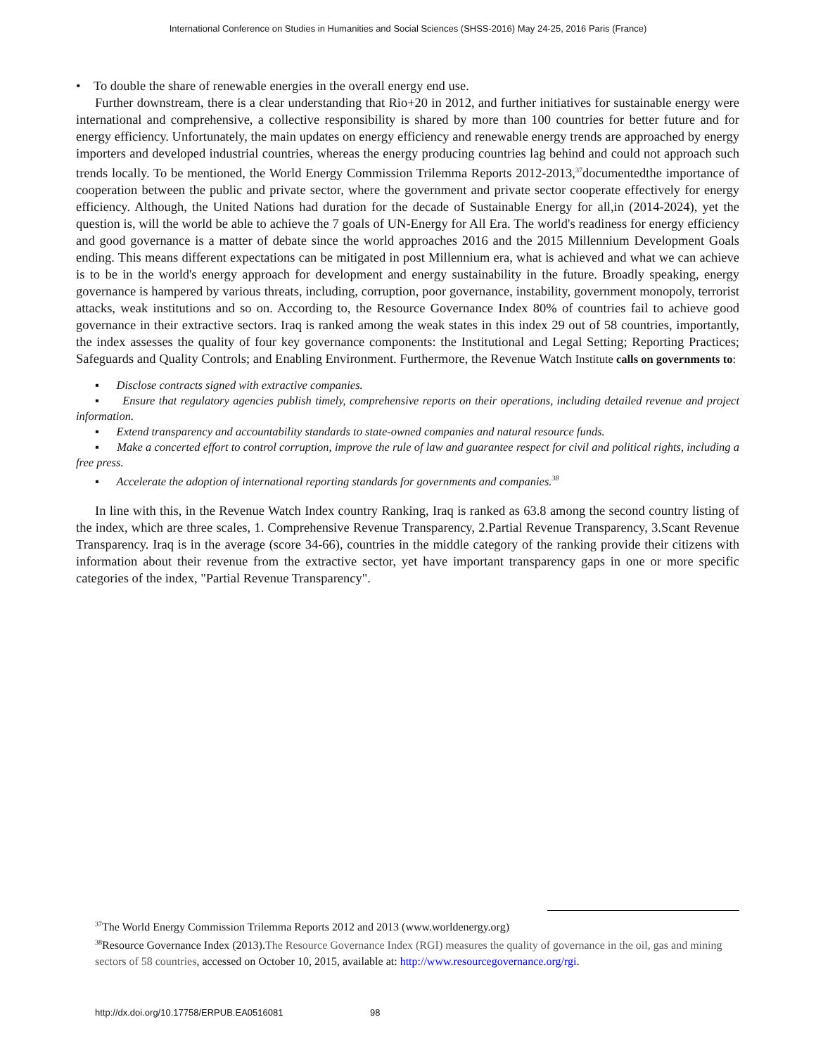International Conference on Studies in Humanities and Social Sciences (SHSS-2016) May 24-25, 2016 Paris (France)
• To double the share of renewable energies in the overall energy end use.
Further downstream, there is a clear understanding that Rio+20 in 2012, and further initiatives for sustainable energy were international and comprehensive, a collective responsibility is shared by more than 100 countries for better future and for energy efficiency. Unfortunately, the main updates on energy efficiency and renewable energy trends are approached by energy importers and developed industrial countries, whereas the energy producing countries lag behind and could not approach such trends locally. To be mentioned, the World Energy Commission Trilemma Reports 2012-2013,<sup>37</sup>documentedthe importance of cooperation between the public and private sector, where the government and private sector cooperate effectively for energy efficiency. Although, the United Nations had duration for the decade of Sustainable Energy for all,in (2014-2024), yet the question is, will the world be able to achieve the 7 goals of UN-Energy for All Era. The world's readiness for energy efficiency and good governance is a matter of debate since the world approaches 2016 and the 2015 Millennium Development Goals ending. This means different expectations can be mitigated in post Millennium era, what is achieved and what we can achieve is to be in the world's energy approach for development and energy sustainability in the future. Broadly speaking, energy governance is hampered by various threats, including, corruption, poor governance, instability, government monopoly, terrorist attacks, weak institutions and so on. According to, the Resource Governance Index 80% of countries fail to achieve good governance in their extractive sectors. Iraq is ranked among the weak states in this index 29 out of 58 countries, importantly, the index assesses the quality of four key governance components: the Institutional and Legal Setting; Reporting Practices; Safeguards and Quality Controls; and Enabling Environment. Furthermore, the Revenue Watch Institute calls on governments to:
▪ Disclose contracts signed with extractive companies.
▪ Ensure that regulatory agencies publish timely, comprehensive reports on their operations, including detailed revenue and project information.
▪ Extend transparency and accountability standards to state-owned companies and natural resource funds.
▪ Make a concerted effort to control corruption, improve the rule of law and guarantee respect for civil and political rights, including a free press.
▪ Accelerate the adoption of international reporting standards for governments and companies.<sup>38</sup>
In line with this, in the Revenue Watch Index country Ranking, Iraq is ranked as 63.8 among the second country listing of the index, which are three scales, 1. Comprehensive Revenue Transparency, 2.Partial Revenue Transparency, 3.Scant Revenue Transparency. Iraq is in the average (score 34-66), countries in the middle category of the ranking provide their citizens with information about their revenue from the extractive sector, yet have important transparency gaps in one or more specific categories of the index, "Partial Revenue Transparency".
<sup>37</sup> The World Energy Commission Trilemma Reports 2012 and 2013 (www.worldenergy.org)
<sup>38</sup> Resource Governance Index (2013).The Resource Governance Index (RGI) measures the quality of governance in the oil, gas and mining sectors of 58 countries, accessed on October 10, 2015, available at: http://www.resourcegovernance.org/rgi.
http://dx.doi.org/10.17758/ERPUB.EA0516081 98